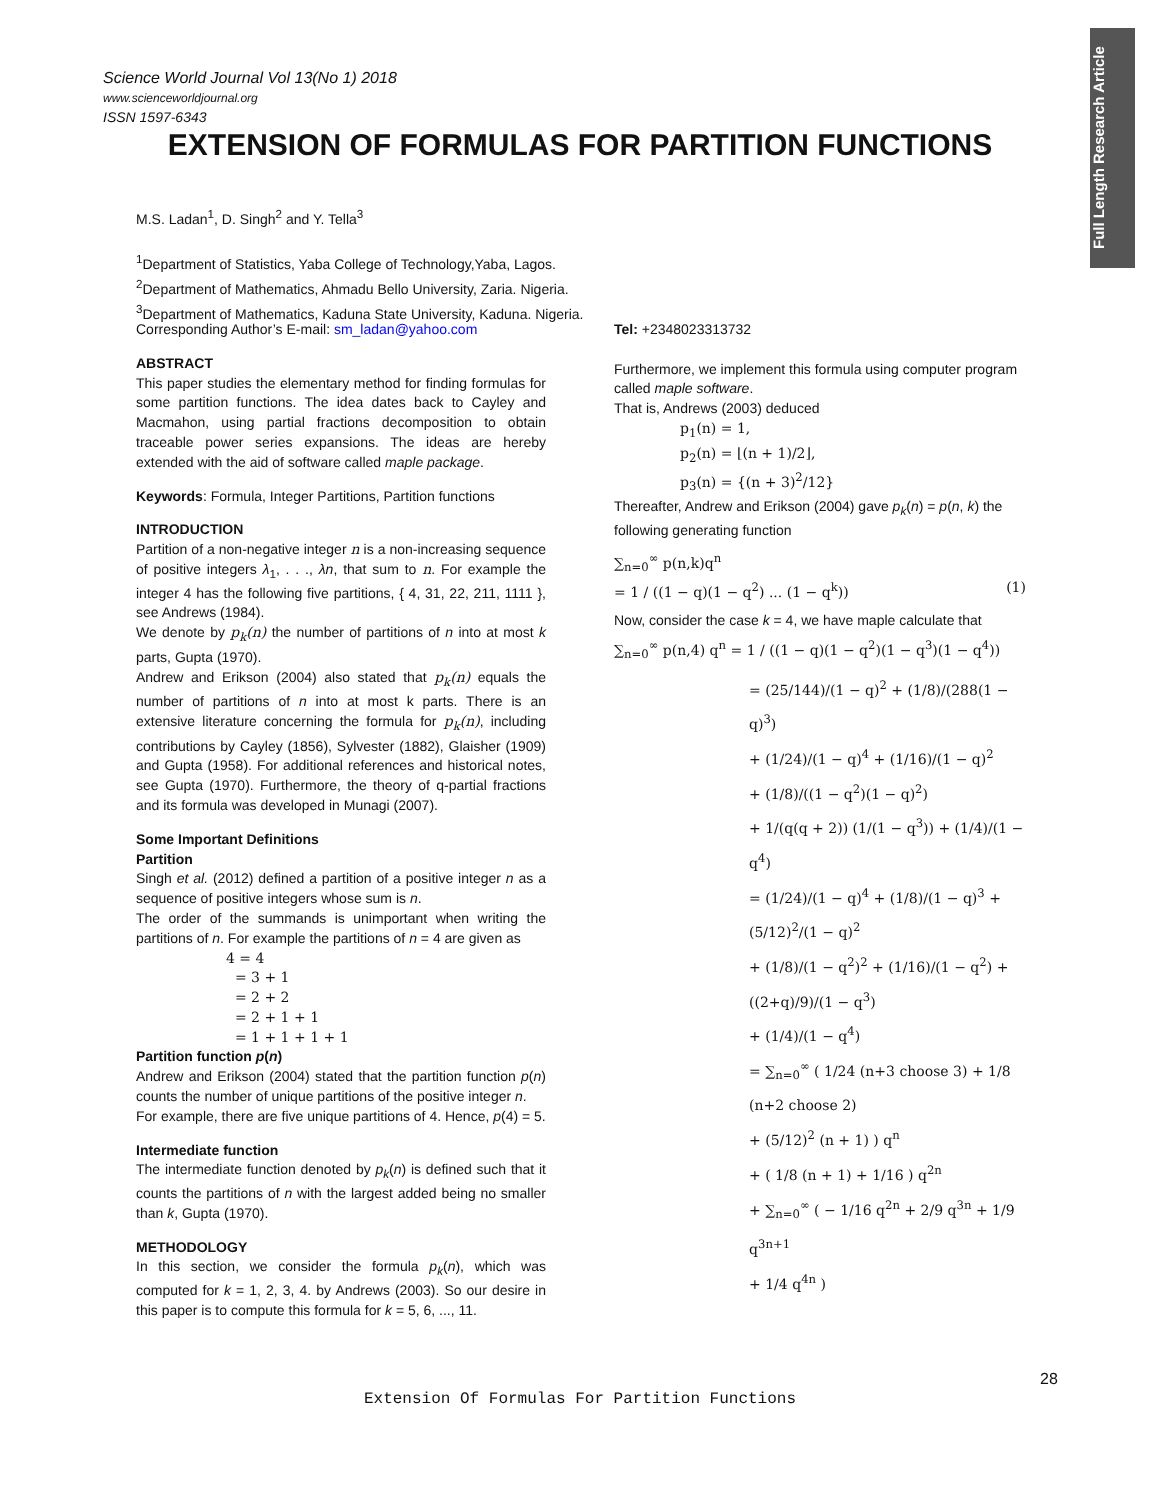Full Length Research Article
Science World Journal Vol 13(No 1) 2018
www.scienceworldjournal.org
ISSN 1597-6343
EXTENSION OF FORMULAS FOR PARTITION FUNCTIONS
M.S. Ladan<sup>1</sup>, D. Singh<sup>2</sup> and Y. Tella<sup>3</sup>
<sup>1</sup> Department of Statistics, Yaba College of Technology,Yaba, Lagos.
<sup>2</sup> Department of Mathematics, Ahmadu Bello University, Zaria. Nigeria.
<sup>3</sup> Department of Mathematics, Kaduna State University, Kaduna. Nigeria.
Corresponding Author’s E-mail: sm_ladan@yahoo.com
ABSTRACT
This paper studies the elementary method for finding formulas for some partition functions. The idea dates back to Cayley and Macmahon, using partial fractions decomposition to obtain traceable power series expansions. The ideas are hereby extended with the aid of software called maple package.
Keywords: Formula, Integer Partitions, Partition functions
INTRODUCTION
Partition of a non-negative integer n is a non-increasing sequence of positive integers λ<sub>1</sub>, . . ., λn, that sum to n. For example the integer 4 has the following five partitions, { 4, 31, 22, 211, 1111 }, see Andrews (1984).
We denote by p<sub>k</sub>(n) the number of partitions of n into at most k parts, Gupta (1970).
Andrew and Erikson (2004) also stated that p<sub>k</sub>(n) equals the number of partitions of n into at most k parts. There is an extensive literature concerning the formula for p<sub>k</sub>(n), including contributions by Cayley (1856), Sylvester (1882), Glaisher (1909) and Gupta (1958). For additional references and historical notes, see Gupta (1970). Furthermore, the theory of q-partial fractions and its formula was developed in Munagi (2007).
Some Important Definitions
Partition
Singh et al. (2012) defined a partition of a positive integer n as a sequence of positive integers whose sum is n.
The order of the summands is unimportant when writing the partitions of n. For example the partitions of n = 4 are given as
4 = 4
= 3 + 1
= 2 + 2
= 2 + 1 + 1
= 1 + 1 + 1 + 1
Partition function p(n)
Andrew and Erikson (2004) stated that the partition function p(n) counts the number of unique partitions of the positive integer n.
For example, there are five unique partitions of 4. Hence, p(4) = 5.
Intermediate function
The intermediate function denoted by p<sub>k</sub>(n) is defined such that it counts the partitions of n with the largest added being no smaller than k, Gupta (1970).
METHODOLOGY
In this section, we consider the formula p<sub>k</sub>(n), which was computed for k = 1, 2, 3, 4. by Andrews (2003). So our desire in this paper is to compute this formula for k = 5, 6, ..., 11.
Tel: +2348023313732
Furthermore, we implement this formula using computer program called maple software.
That is, Andrews (2003) deduced
p<sub>1</sub>(n) = 1,
p<sub>2</sub>(n) = ⌊(n + 1)/2⌋,
p<sub>3</sub>(n) = {(n + 3)<sup>2</sup>/12}
Thereafter, Andrew and Erikson (2004) gave p<sub>k</sub>(n) = p(n, k) the following generating function
∑<sub>n=0</sub><sup>∞</sup> p(n,k)q<sup>n</sup>
= 1 / ((1 − q)(1 − q<sup>2</sup>) ... (1 − q<sup>k</sup>)) (1)
Now, consider the case k = 4, we have maple calculate that
∑<sub>n=0</sub><sup>∞</sup> p(n,4) q<sup>n</sup> = 1 / ((1 − q)(1 − q<sup>2</sup>)(1 − q<sup>3</sup>)(1 − q<sup>4</sup>))
= (25/144)/(1 − q)<sup>2</sup> + (1/8)/(288(1 − q)<sup>3</sup>)
+ (1/24)/(1 − q)<sup>4</sup> + (1/16)/(1 − q)<sup>2</sup>
+ (1/8)/((1 − q<sup>2</sup>)(1 − q)<sup>2</sup>)
+ 1/(q(q + 2)) (1/(1 − q<sup>3</sup>)) + (1/4)/(1 − q<sup>4</sup>)
= (1/24)/(1 − q)<sup>4</sup> + (1/8)/(1 − q)<sup>3</sup> + (5/12)<sup>2</sup>/(1 − q)<sup>2</sup>
+ (1/8)/(1 − q<sup>2</sup>)<sup>2</sup> + (1/16)/(1 − q<sup>2</sup>) + ((2+q)/9)/(1 − q<sup>3</sup>)
+ (1/4)/(1 − q<sup>4</sup>)
= ∑<sub>n=0</sub><sup>∞</sup> ( 1/24 (n+3 choose 3) + 1/8 (n+2 choose 2)
+ (5/12)<sup>2</sup> (n + 1) ) q<sup>n</sup>
+ ( 1/8 (n + 1) + 1/16 ) q<sup>2n</sup>
+ ∑<sub>n=0</sub><sup>∞</sup> ( − 1/16 q<sup>2n</sup> + 2/9 q<sup>3n</sup> + 1/9 q<sup>3n+1</sup>
+ 1/4 q<sup>4n</sup> )
28
Extension Of Formulas For Partition Functions